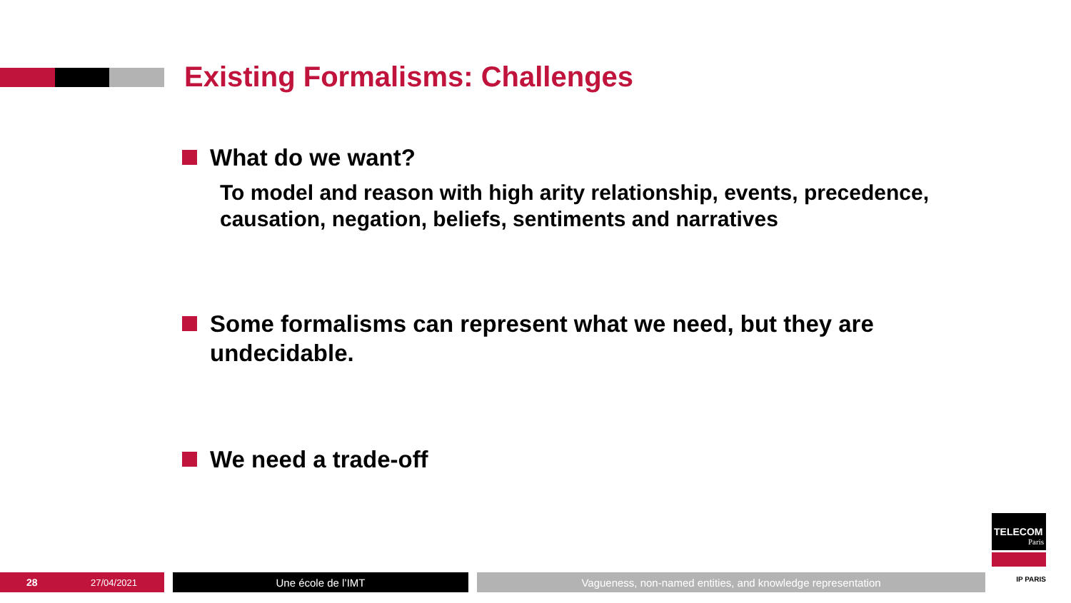Existing Formalisms: Challenges
What do we want?
To model and reason with high arity relationship, events, precedence, causation, negation, beliefs, sentiments and narratives
Some formalisms can represent what we need, but they are undecidable.
We need a trade-off
TELECOM
Paris
IP PARIS
28 27/04/2021
Une école de l’IMT Vagueness, non-named entities, and knowledge representation